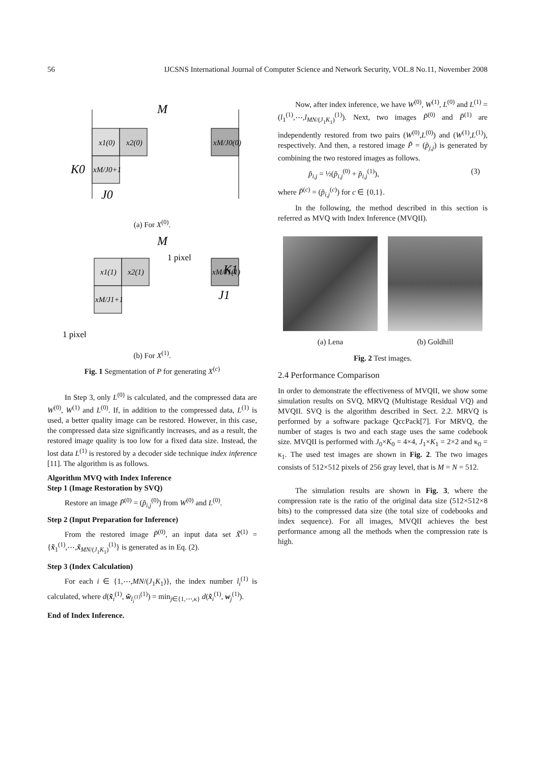56 IJCSNS International Journal of Computer Science and Network Security, VOL.8 No.11, November 2008
M
x1(0)
x2(0)
xM/J0(0)
xM/J0+1
K0
J0
(a) For X<sup>(0)</sup>.
M
x1(1)
x2(1)
xM/J1(1)
xM/J1+1
1 pixel
1 pixel
J1
K1
(b) For X<sup>(1)</sup>.
Fig. 1 Segmentation of P for generating X<sup>(c)</sup>
In Step 3, only L<sup>(0)</sup> is calculated, and the compressed data are W<sup>(0)</sup>, W<sup>(1)</sup> and L<sup>(0)</sup>. If, in addition to the compressed data, L<sup>(1)</sup> is used, a better quality image can be restored. However, in this case, the compressed data size significantly increases, and as a result, the restored image quality is too low for a fixed data size. Instead, the lost data L<sup>(1)</sup> is restored by a decoder side technique index inference [11]. The algorithm is as follows.
Algorithm MVQ with Index Inference
Step 1 (Image Restoration by SVQ)
Restore an image P̃<sup>(0)</sup> = (p̃<sub>i,j</sub><sup>(0)</sup>) from W<sup>(0)</sup> and L<sup>(0)</sup>.
Step 2 (Input Preparation for Inference)
From the restored image P̃<sup>(0)</sup>, an input data set X̃<sup>(1)</sup> = {x̃<sub>1</sub><sup>(1)</sup>,⋯,x̃<sub>MN/(J<sub>1</sub>K<sub>1</sub>)</sub><sup>(1)</sup>} is generated as in Eq. (2).
Step 3 (Index Calculation)
For each i ∈ {1,⋯,MN/(J<sub>1</sub>K<sub>1</sub>)}, the index number l<sub>i</sub><sup>(1)</sup> is calculated, where d(x̃<sub>i</sub><sup>(1)</sup>, w̃<sub>l<sub>i</sub><sup>(1)</sup></sub><sup>(1)</sup>) = min<sub>j∈{1,⋯,κ}</sub> d(x̃<sub>i</sub><sup>(1)</sup>, w<sub>j</sub><sup>(1)</sup>).
End of Index Inference.
Now, after index inference, we have W<sup>(0)</sup>, W<sup>(1)</sup>, L<sup>(0)</sup> and L<sup>(1)</sup> = (l<sub>1</sub><sup>(1)</sup>,⋯,l<sub>MN/(J<sub>1</sub>K<sub>1</sub>)</sub><sup>(1)</sup>). Next, two images P̃<sup>(0)</sup> and P̃<sup>(1)</sup> are independently restored from two pairs (W<sup>(0)</sup>,L<sup>(0)</sup>) and (W<sup>(1)</sup>,L<sup>(1)</sup>), respectively. And then, a restored image P̃ = (p̃<sub>j,j</sub>) is generated by combining the two restored images as follows.
p̃<sub>i,j</sub> = ½(p̃<sub>i,j</sub><sup>(0)</sup> + p̃<sub>i,j</sub><sup>(1)</sup>), (3)
where P̃<sup>(c)</sup> = (p̃<sub>i,j</sub><sup>(c)</sup>) for c ∈ {0,1}.
In the following, the method described in this section is referred as MVQ with Index Inference (MVQII).
(a) Lena (b) Goldhill
Fig. 2 Test images.
2.4 Performance Comparison
In order to demonstrate the effectiveness of MVQII, we show some simulation results on SVQ, MRVQ (Multistage Residual VQ) and MVQII. SVQ is the algorithm described in Sect. 2.2. MRVQ is performed by a software package QccPack[7]. For MRVQ, the number of stages is two and each stage uses the same codebook size. MVQII is performed with J<sub>0</sub>×K<sub>0</sub> = 4×4, J<sub>1</sub>×K<sub>1</sub> = 2×2 and κ<sub>0</sub> = κ<sub>1</sub>. The used test images are shown in Fig. 2. The two images consists of 512×512 pixels of 256 gray level, that is M = N = 512.
The simulation results are shown in Fig. 3, where the compression rate is the ratio of the original data size (512×512×8 bits) to the compressed data size (the total size of codebooks and index sequence). For all images, MVQII achieves the best performance among all the methods when the compression rate is high.